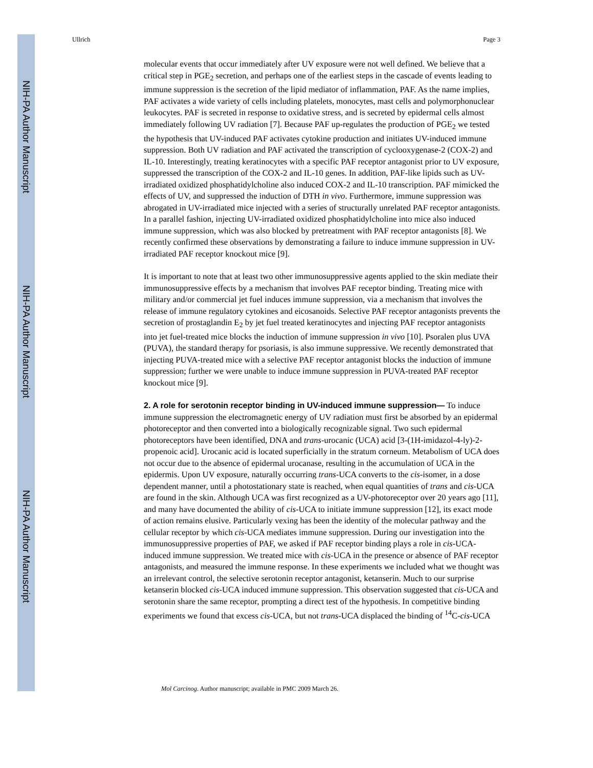NIH-PA Author Manuscript
NIH-PA Author Manuscript
NIH-PA Author Manuscript
Ullrich Page 3
molecular events that occur immediately after UV exposure were not well defined. We believe that a critical step in PGE<sub>2</sub> secretion, and perhaps one of the earliest steps in the cascade of events leading to immune suppression is the secretion of the lipid mediator of inflammation, PAF. As the name implies, PAF activates a wide variety of cells including platelets, monocytes, mast cells and polymorphonuclear leukocytes. PAF is secreted in response to oxidative stress, and is secreted by epidermal cells almost immediately following UV radiation [7]. Because PAF up-regulates the production of PGE<sub>2</sub> we tested the hypothesis that UV-induced PAF activates cytokine production and initiates UV-induced immune suppression. Both UV radiation and PAF activated the transcription of cyclooxygenase-2 (COX-2) and IL-10. Interestingly, treating keratinocytes with a specific PAF receptor antagonist prior to UV exposure, suppressed the transcription of the COX-2 and IL-10 genes. In addition, PAF-like lipids such as UV-irradiated oxidized phosphatidylcholine also induced COX-2 and IL-10 transcription. PAF mimicked the effects of UV, and suppressed the induction of DTH in vivo. Furthermore, immune suppression was abrogated in UV-irradiated mice injected with a series of structurally unrelated PAF receptor antagonists. In a parallel fashion, injecting UV-irradiated oxidized phosphatidylcholine into mice also induced immune suppression, which was also blocked by pretreatment with PAF receptor antagonists [8]. We recently confirmed these observations by demonstrating a failure to induce immune suppression in UV-irradiated PAF receptor knockout mice [9].
It is important to note that at least two other immunosuppressive agents applied to the skin mediate their immunosuppressive effects by a mechanism that involves PAF receptor binding. Treating mice with military and/or commercial jet fuel induces immune suppression, via a mechanism that involves the release of immune regulatory cytokines and eicosanoids. Selective PAF receptor antagonists prevents the secretion of prostaglandin E<sub>2</sub> by jet fuel treated keratinocytes and injecting PAF receptor antagonists into jet fuel-treated mice blocks the induction of immune suppression in vivo [10]. Psoralen plus UVA (PUVA), the standard therapy for psoriasis, is also immune suppressive. We recently demonstrated that injecting PUVA-treated mice with a selective PAF receptor antagonist blocks the induction of immune suppression; further we were unable to induce immune suppression in PUVA-treated PAF receptor knockout mice [9].
2. A role for serotonin receptor binding in UV-induced immune suppression—
To induce immune suppression the electromagnetic energy of UV radiation must first be absorbed by an epidermal photoreceptor and then converted into a biologically recognizable signal. Two such epidermal photoreceptors have been identified, DNA and trans-urocanic (UCA) acid [3-(1H-imidazol-4-ly)-2-propenoic acid]. Urocanic acid is located superficially in the stratum corneum. Metabolism of UCA does not occur due to the absence of epidermal urocanase, resulting in the accumulation of UCA in the epidermis. Upon UV exposure, naturally occurring trans-UCA converts to the cis-isomer, in a dose dependent manner, until a photostationary state is reached, when equal quantities of trans and cis-UCA are found in the skin. Although UCA was first recognized as a UV-photoreceptor over 20 years ago [11], and many have documented the ability of cis-UCA to initiate immune suppression [12], its exact mode of action remains elusive. Particularly vexing has been the identity of the molecular pathway and the cellular receptor by which cis-UCA mediates immune suppression. During our investigation into the immunosuppressive properties of PAF, we asked if PAF receptor binding plays a role in cis-UCA-induced immune suppression. We treated mice with cis-UCA in the presence or absence of PAF receptor antagonists, and measured the immune response. In these experiments we included what we thought was an irrelevant control, the selective serotonin receptor antagonist, ketanserin. Much to our surprise ketanserin blocked cis-UCA induced immune suppression. This observation suggested that cis-UCA and serotonin share the same receptor, prompting a direct test of the hypothesis. In competitive binding experiments we found that excess cis-UCA, but not trans-UCA displaced the binding of <sup>14</sup>C-cis-UCA
Mol Carcinog. Author manuscript; available in PMC 2009 March 26.